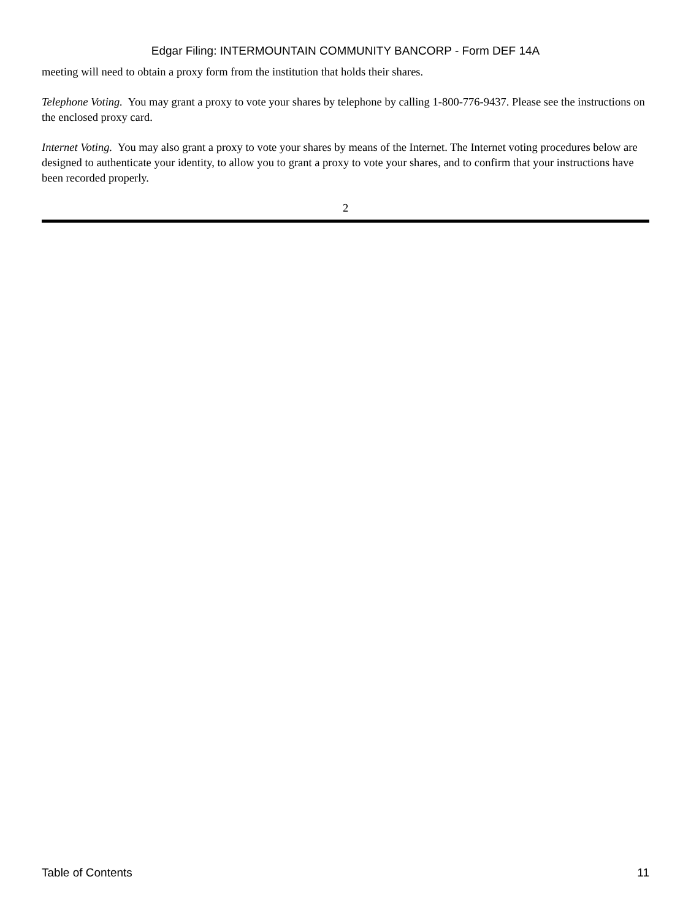Edgar Filing: INTERMOUNTAIN COMMUNITY BANCORP - Form DEF 14A
meeting will need to obtain a proxy form from the institution that holds their shares.
Telephone Voting. You may grant a proxy to vote your shares by telephone by calling 1-800-776-9437. Please see the instructions on the enclosed proxy card.
Internet Voting. You may also grant a proxy to vote your shares by means of the Internet. The Internet voting procedures below are designed to authenticate your identity, to allow you to grant a proxy to vote your shares, and to confirm that your instructions have been recorded properly.
2
Table of Contents 11